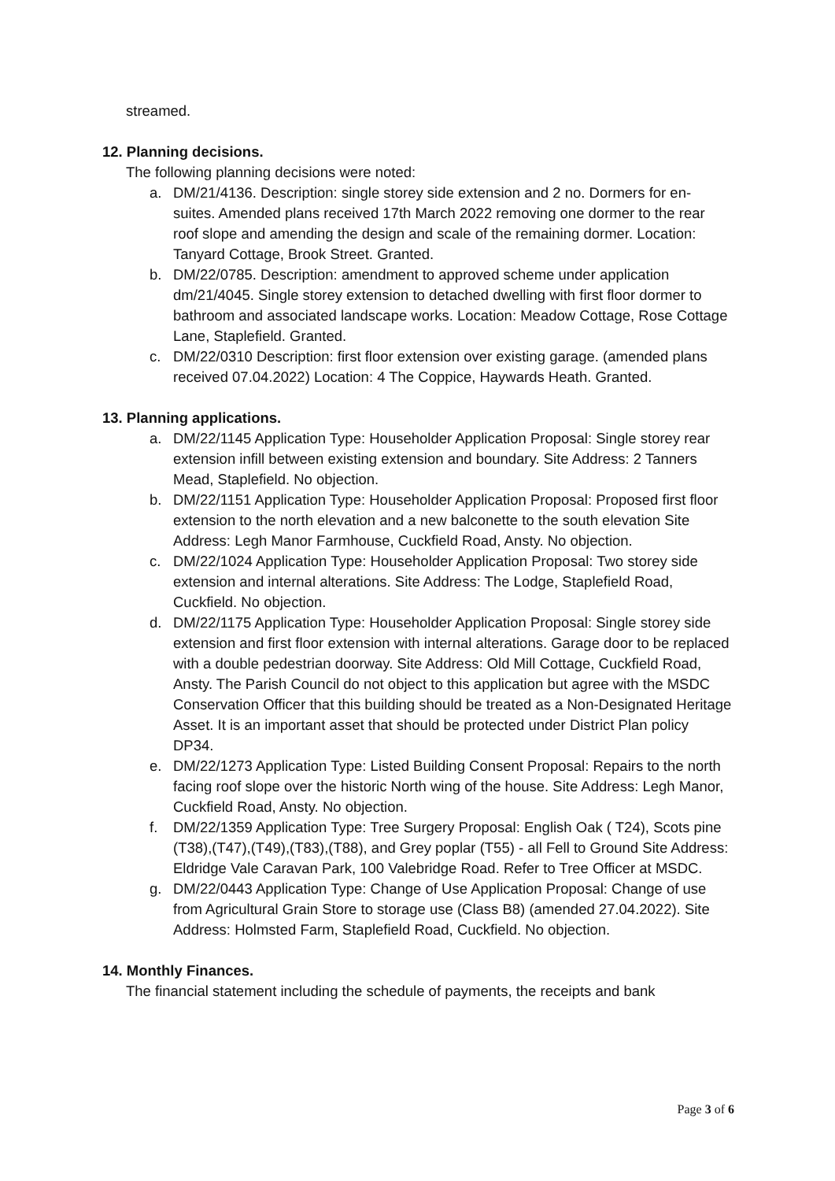streamed.
12. Planning decisions.
The following planning decisions were noted:
a. DM/21/4136. Description: single storey side extension and 2 no. Dormers for en-suites. Amended plans received 17th March 2022 removing one dormer to the rear roof slope and amending the design and scale of the remaining dormer. Location: Tanyard Cottage, Brook Street. Granted.
b. DM/22/0785. Description: amendment to approved scheme under application dm/21/4045. Single storey extension to detached dwelling with first floor dormer to bathroom and associated landscape works. Location: Meadow Cottage, Rose Cottage Lane, Staplefield. Granted.
c. DM/22/0310 Description: first floor extension over existing garage. (amended plans received 07.04.2022) Location: 4 The Coppice, Haywards Heath. Granted.
13. Planning applications.
a. DM/22/1145 Application Type: Householder Application Proposal: Single storey rear extension infill between existing extension and boundary. Site Address: 2 Tanners Mead, Staplefield. No objection.
b. DM/22/1151 Application Type: Householder Application Proposal: Proposed first floor extension to the north elevation and a new balconette to the south elevation Site Address: Legh Manor Farmhouse, Cuckfield Road, Ansty. No objection.
c. DM/22/1024 Application Type: Householder Application Proposal: Two storey side extension and internal alterations. Site Address: The Lodge, Staplefield Road, Cuckfield. No objection.
d. DM/22/1175 Application Type: Householder Application Proposal: Single storey side extension and first floor extension with internal alterations. Garage door to be replaced with a double pedestrian doorway. Site Address: Old Mill Cottage, Cuckfield Road, Ansty. The Parish Council do not object to this application but agree with the MSDC Conservation Officer that this building should be treated as a Non-Designated Heritage Asset. It is an important asset that should be protected under District Plan policy DP34.
e. DM/22/1273 Application Type: Listed Building Consent Proposal: Repairs to the north facing roof slope over the historic North wing of the house. Site Address: Legh Manor, Cuckfield Road, Ansty. No objection.
f. DM/22/1359 Application Type: Tree Surgery Proposal: English Oak ( T24), Scots pine (T38),(T47),(T49),(T83),(T88), and Grey poplar (T55) - all Fell to Ground Site Address: Eldridge Vale Caravan Park, 100 Valebridge Road. Refer to Tree Officer at MSDC.
g. DM/22/0443 Application Type: Change of Use Application Proposal: Change of use from Agricultural Grain Store to storage use (Class B8) (amended 27.04.2022). Site Address: Holmsted Farm, Staplefield Road, Cuckfield. No objection.
14. Monthly Finances.
The financial statement including the schedule of payments, the receipts and bank
Page 3 of 6